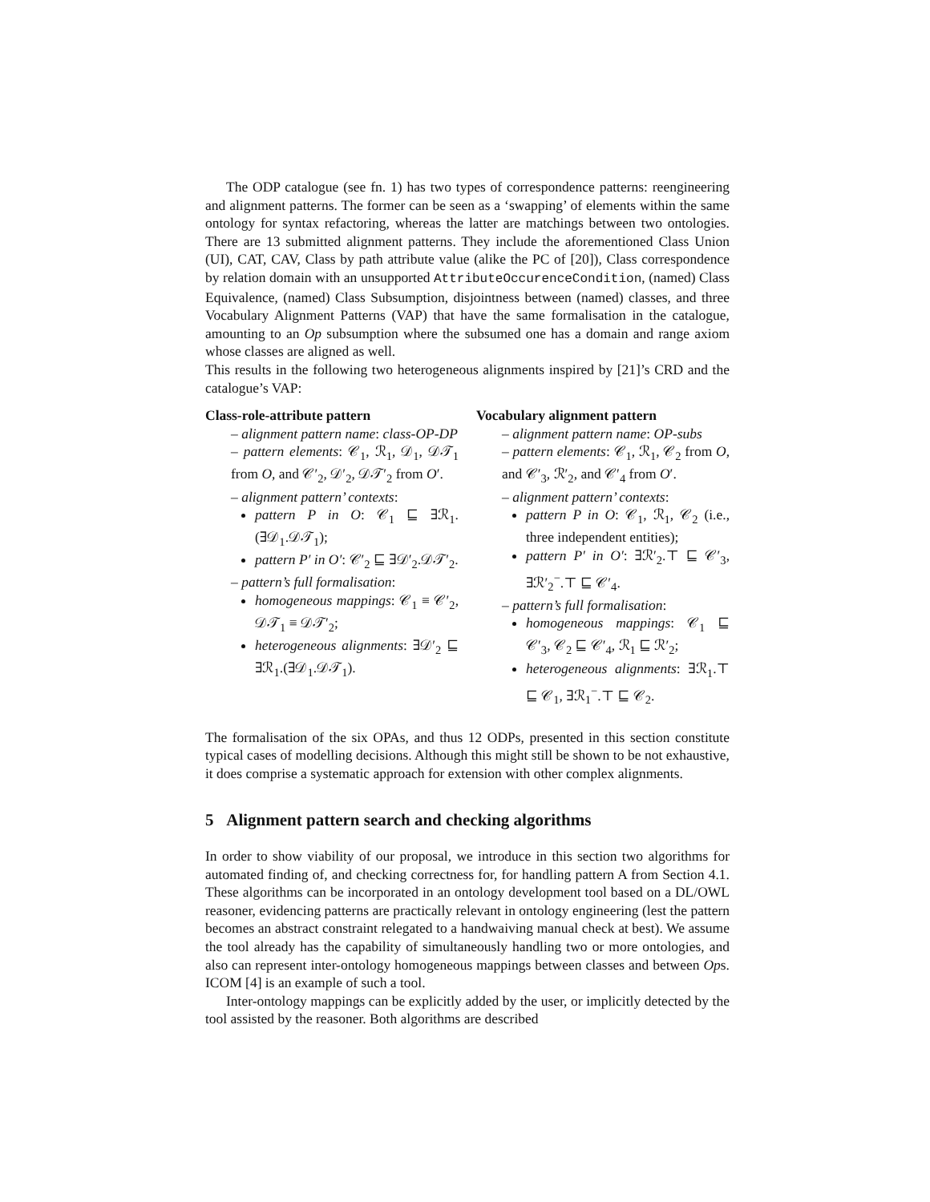The ODP catalogue (see fn. 1) has two types of correspondence patterns: reengineering and alignment patterns. The former can be seen as a ‘swapping’ of elements within the same ontology for syntax refactoring, whereas the latter are matchings between two ontologies. There are 13 submitted alignment patterns. They include the aforementioned Class Union (UI), CAT, CAV, Class by path attribute value (alike the PC of [20]), Class correspondence by relation domain with an unsupported AttributeOccurenceCondition, (named) Class Equivalence, (named) Class Subsumption, disjointness between (named) classes, and three Vocabulary Alignment Patterns (VAP) that have the same formalisation in the catalogue, amounting to an Op subsumption where the subsumed one has a domain and range axiom whose classes are aligned as well.
This results in the following two heterogeneous alignments inspired by [21]’s CRD and the catalogue’s VAP:
Class-role-attribute pattern
– alignment pattern name: class-OP-DP
– pattern elements: 𝒞<sub>1</sub>, ℛ<sub>1</sub>, 𝒟<sub>1</sub>, 𝒟𝒯<sub>1</sub> from O, and 𝒞′<sub>2</sub>, 𝒟′<sub>2</sub>, 𝒟𝒯′<sub>2</sub> from O′.
– alignment pattern’ contexts:
pattern P in O: 𝒞<sub>1</sub> ⊑ ∃ℛ<sub>1</sub>.(∃𝒟<sub>1</sub>.𝒟𝒯<sub>1</sub>);
pattern P′ in O′: 𝒞′<sub>2</sub> ⊑ ∃𝒟′<sub>2</sub>.𝒟𝒯′<sub>2</sub>.
– pattern’s full formalisation:
homogeneous mappings: 𝒞<sub>1</sub> ≡ 𝒞′<sub>2</sub>, 𝒟𝒯<sub>1</sub> ≡ 𝒟𝒯′<sub>2</sub>;
heterogeneous alignments: ∃𝒟′<sub>2</sub> ⊑ ∃ℛ<sub>1</sub>.(∃𝒟<sub>1</sub>.𝒟𝒯<sub>1</sub>).
Vocabulary alignment pattern
– alignment pattern name: OP-subs
– pattern elements: 𝒞<sub>1</sub>, ℛ<sub>1</sub>, 𝒞<sub>2</sub> from O, and 𝒞′<sub>3</sub>, ℛ′<sub>2</sub>, and 𝒞′<sub>4</sub> from O′.
– alignment pattern’ contexts:
pattern P in O: 𝒞<sub>1</sub>, ℛ<sub>1</sub>, 𝒞<sub>2</sub> (i.e., three independent entities);
pattern P′ in O′: ∃ℛ′<sub>2</sub>.⊤ ⊑ 𝒞′<sub>3</sub>, ∃ℛ′<sub>2</sub><sup>−</sup>.⊤ ⊑ 𝒞′<sub>4</sub>.
– pattern’s full formalisation:
homogeneous mappings: 𝒞<sub>1</sub> ⊑ 𝒞′<sub>3</sub>, 𝒞<sub>2</sub> ⊑ 𝒞′<sub>4</sub>, ℛ<sub>1</sub> ⊑ ℛ′<sub>2</sub>;
heterogeneous alignments: ∃ℛ<sub>1</sub>.⊤ ⊑ 𝒞<sub>1</sub>, ∃ℛ<sub>1</sub><sup>−</sup>.⊤ ⊑ 𝒞<sub>2</sub>.
The formalisation of the six OPAs, and thus 12 ODPs, presented in this section constitute typical cases of modelling decisions. Although this might still be shown to be not exhaustive, it does comprise a systematic approach for extension with other complex alignments.
5 Alignment pattern search and checking algorithms
In order to show viability of our proposal, we introduce in this section two algorithms for automated finding of, and checking correctness for, for handling pattern A from Section 4.1. These algorithms can be incorporated in an ontology development tool based on a DL/OWL reasoner, evidencing patterns are practically relevant in ontology engineering (lest the pattern becomes an abstract constraint relegated to a handwaiving manual check at best). We assume the tool already has the capability of simultaneously handling two or more ontologies, and also can represent inter-ontology homogeneous mappings between classes and between Ops. ICOM [4] is an example of such a tool.
Inter-ontology mappings can be explicitly added by the user, or implicitly detected by the tool assisted by the reasoner. Both algorithms are described